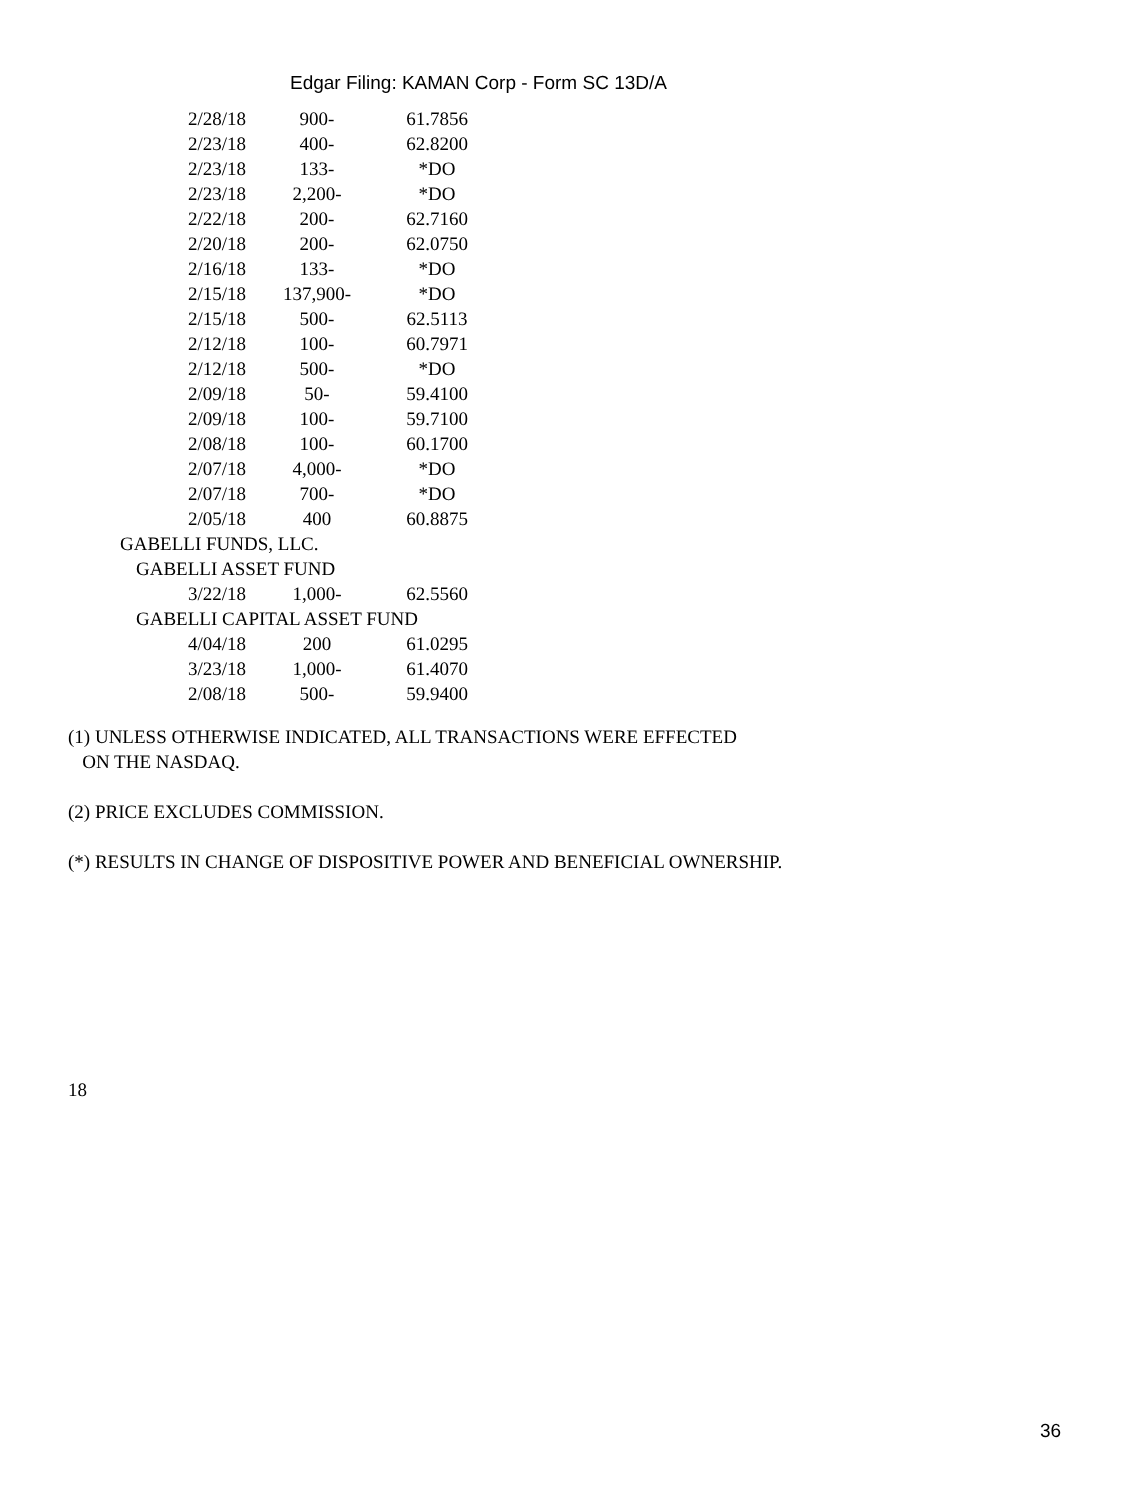Edgar Filing: KAMAN Corp - Form SC 13D/A
| 2/28/18 | 900- | 61.7856 |
| 2/23/18 | 400- | 62.8200 |
| 2/23/18 | 133- | *DO |
| 2/23/18 | 2,200- | *DO |
| 2/22/18 | 200- | 62.7160 |
| 2/20/18 | 200- | 62.0750 |
| 2/16/18 | 133- | *DO |
| 2/15/18 | 137,900- | *DO |
| 2/15/18 | 500- | 62.5113 |
| 2/12/18 | 100- | 60.7971 |
| 2/12/18 | 500- | *DO |
| 2/09/18 | 50- | 59.4100 |
| 2/09/18 | 100- | 59.7100 |
| 2/08/18 | 100- | 60.1700 |
| 2/07/18 | 4,000- | *DO |
| 2/07/18 | 700- | *DO |
| 2/05/18 | 400 | 60.8875 |
| GABELLI FUNDS, LLC. | | |
| GABELLI ASSET FUND | | |
| 3/22/18 | 1,000- | 62.5560 |
| GABELLI CAPITAL ASSET FUND | | |
| 4/04/18 | 200 | 61.0295 |
| 3/23/18 | 1,000- | 61.4070 |
| 2/08/18 | 500- | 59.9400 |
(1) UNLESS OTHERWISE INDICATED, ALL TRANSACTIONS WERE EFFECTED
ON THE NASDAQ.
(2) PRICE EXCLUDES COMMISSION.
(*) RESULTS IN CHANGE OF DISPOSITIVE POWER AND BENEFICIAL OWNERSHIP.
18
36